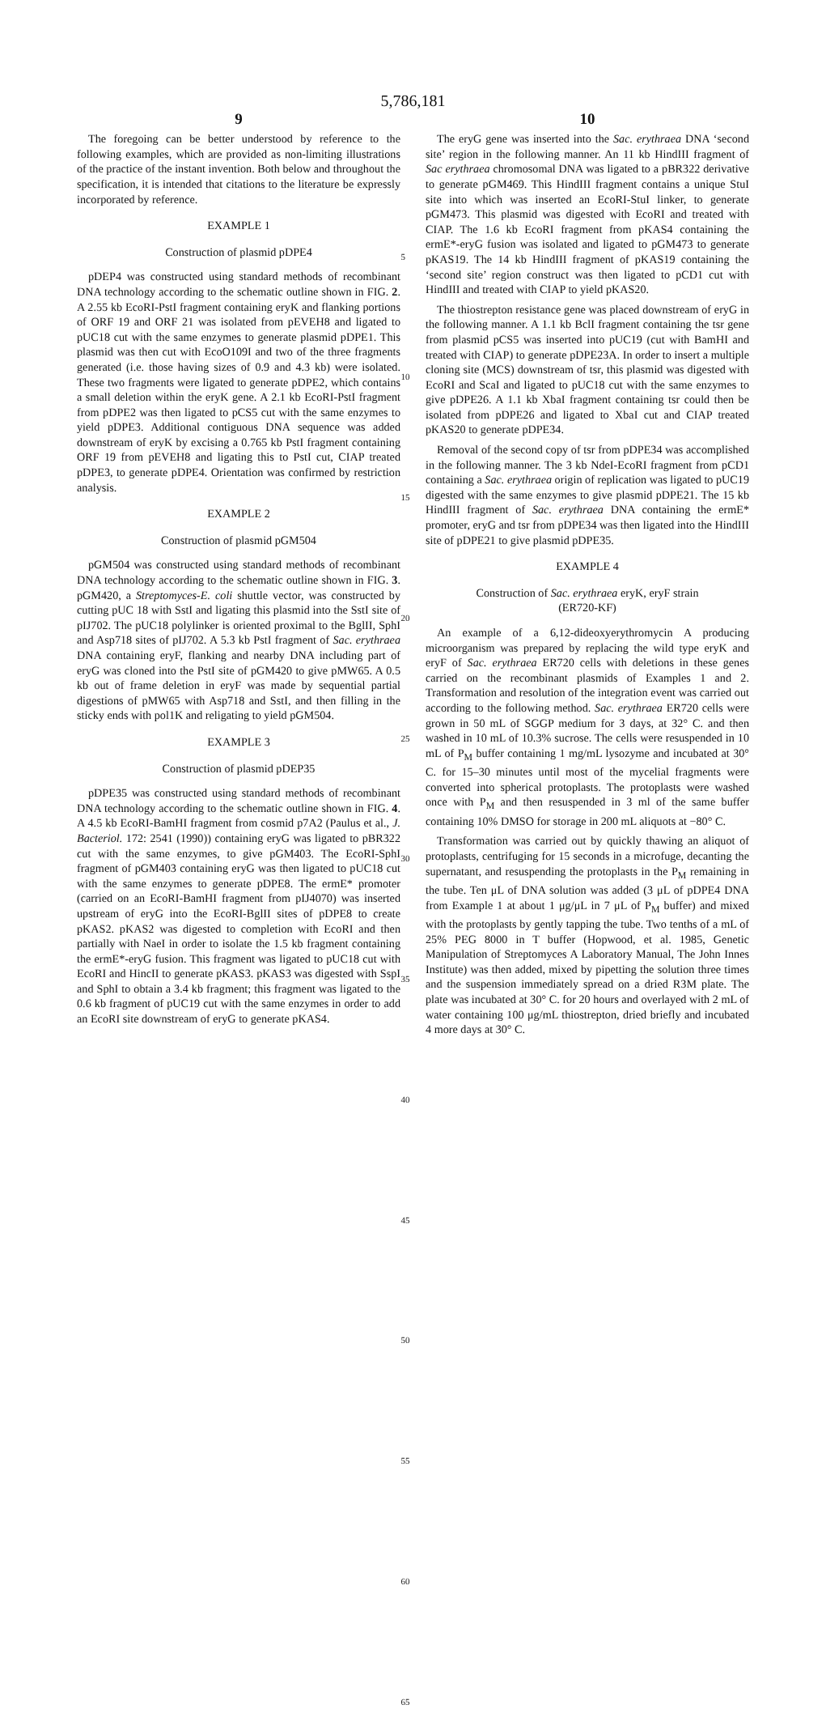5,786,181
9
The foregoing can be better understood by reference to the following examples, which are provided as non-limiting illustrations of the practice of the instant invention. Both below and throughout the specification, it is intended that citations to the literature be expressly incorporated by reference.
EXAMPLE 1
Construction of plasmid pDPE4
pDEP4 was constructed using standard methods of recombinant DNA technology according to the schematic outline shown in FIG. 2. A 2.55 kb EcoRI-PstI fragment containing eryK and flanking portions of ORF 19 and ORF 21 was isolated from pEVEH8 and ligated to pUC18 cut with the same enzymes to generate plasmid pDPE1. This plasmid was then cut with EcoO109I and two of the three fragments generated (i.e. those having sizes of 0.9 and 4.3 kb) were isolated. These two fragments were ligated to generate pDPE2, which contains a small deletion within the eryK gene. A 2.1 kb EcoRI-PstI fragment from pDPE2 was then ligated to pCS5 cut with the same enzymes to yield pDPE3. Additional contiguous DNA sequence was added downstream of eryK by excising a 0.765 kb PstI fragment containing ORF 19 from pEVEH8 and ligating this to PstI cut, CIAP treated pDPE3, to generate pDPE4. Orientation was confirmed by restriction analysis.
EXAMPLE 2
Construction of plasmid pGM504
pGM504 was constructed using standard methods of recombinant DNA technology according to the schematic outline shown in FIG. 3. pGM420, a Streptomyces-E. coli shuttle vector, was constructed by cutting pUC 18 with SstI and ligating this plasmid into the SstI site of pIJ702. The pUC18 polylinker is oriented proximal to the BglII, SphI and Asp718 sites of pIJ702. A 5.3 kb PstI fragment of Sac. erythraea DNA containing eryF, flanking and nearby DNA including part of eryG was cloned into the PstI site of pGM420 to give pMW65. A 0.5 kb out of frame deletion in eryF was made by sequential partial digestions of pMW65 with Asp718 and SstI, and then filling in the sticky ends with pol1K and religating to yield pGM504.
EXAMPLE 3
Construction of plasmid pDEP35
pDPE35 was constructed using standard methods of recombinant DNA technology according to the schematic outline shown in FIG. 4. A 4.5 kb EcoRI-BamHI fragment from cosmid p7A2 (Paulus et al., J. Bacteriol. 172: 2541 (1990)) containing eryG was ligated to pBR322 cut with the same enzymes, to give pGM403. The EcoRI-SphI fragment of pGM403 containing eryG was then ligated to pUC18 cut with the same enzymes to generate pDPE8. The ermE* promoter (carried on an EcoRI-BamHI fragment from pIJ4070) was inserted upstream of eryG into the EcoRI-BglII sites of pDPE8 to create pKAS2. pKAS2 was digested to completion with EcoRI and then partially with NaeI in order to isolate the 1.5 kb fragment containing the ermE*-eryG fusion. This fragment was ligated to pUC18 cut with EcoRI and HincII to generate pKAS3. pKAS3 was digested with SspI and SphI to obtain a 3.4 kb fragment; this fragment was ligated to the 0.6 kb fragment of pUC19 cut with the same enzymes in order to add an EcoRI site downstream of eryG to generate pKAS4.
5
10
15
20
25
30
35
40
45
50
55
60
65
10
The eryG gene was inserted into the Sac. erythraea DNA ‘second site’ region in the following manner. An 11 kb HindIII fragment of Sac erythraea chromosomal DNA was ligated to a pBR322 derivative to generate pGM469. This HindIII fragment contains a unique StuI site into which was inserted an EcoRI-StuI linker, to generate pGM473. This plasmid was digested with EcoRI and treated with CIAP. The 1.6 kb EcoRI fragment from pKAS4 containing the ermE*-eryG fusion was isolated and ligated to pGM473 to generate pKAS19. The 14 kb HindIII fragment of pKAS19 containing the ‘second site’ region construct was then ligated to pCD1 cut with HindIII and treated with CIAP to yield pKAS20.
The thiostrepton resistance gene was placed downstream of eryG in the following manner. A 1.1 kb BclI fragment containing the tsr gene from plasmid pCS5 was inserted into pUC19 (cut with BamHI and treated with CIAP) to generate pDPE23A. In order to insert a multiple cloning site (MCS) downstream of tsr, this plasmid was digested with EcoRI and ScaI and ligated to pUC18 cut with the same enzymes to give pDPE26. A 1.1 kb XbaI fragment containing tsr could then be isolated from pDPE26 and ligated to XbaI cut and CIAP treated pKAS20 to generate pDPE34.
Removal of the second copy of tsr from pDPE34 was accomplished in the following manner. The 3 kb NdeI-EcoRI fragment from pCD1 containing a Sac. erythraea origin of replication was ligated to pUC19 digested with the same enzymes to give plasmid pDPE21. The 15 kb HindIII fragment of Sac. erythraea DNA containing the ermE* promoter, eryG and tsr from pDPE34 was then ligated into the HindIII site of pDPE21 to give plasmid pDPE35.
EXAMPLE 4
Construction of Sac. erythraea eryK, eryF strain
(ER720-KF)
An example of a 6,12-dideoxyerythromycin A producing microorganism was prepared by replacing the wild type eryK and eryF of Sac. erythraea ER720 cells with deletions in these genes carried on the recombinant plasmids of Examples 1 and 2. Transformation and resolution of the integration event was carried out according to the following method. Sac. erythraea ER720 cells were grown in 50 mL of SGGP medium for 3 days, at 32° C. and then washed in 10 mL of 10.3% sucrose. The cells were resuspended in 10 mL of P<sub>M</sub> buffer containing 1 mg/mL lysozyme and incubated at 30° C. for 15–30 minutes until most of the mycelial fragments were converted into spherical protoplasts. The protoplasts were washed once with P<sub>M</sub> and then resuspended in 3 ml of the same buffer containing 10% DMSO for storage in 200 mL aliquots at −80° C.
Transformation was carried out by quickly thawing an aliquot of protoplasts, centrifuging for 15 seconds in a microfuge, decanting the supernatant, and resuspending the protoplasts in the P<sub>M</sub> remaining in the tube. Ten μL of DNA solution was added (3 μL of pDPE4 DNA from Example 1 at about 1 μg/μL in 7 μL of P<sub>M</sub> buffer) and mixed with the protoplasts by gently tapping the tube. Two tenths of a mL of 25% PEG 8000 in T buffer (Hopwood, et al. 1985, Genetic Manipulation of Streptomyces A Laboratory Manual, The John Innes Institute) was then added, mixed by pipetting the solution three times and the suspension immediately spread on a dried R3M plate. The plate was incubated at 30° C. for 20 hours and overlayed with 2 mL of water containing 100 μg/mL thiostrepton, dried briefly and incubated 4 more days at 30° C.